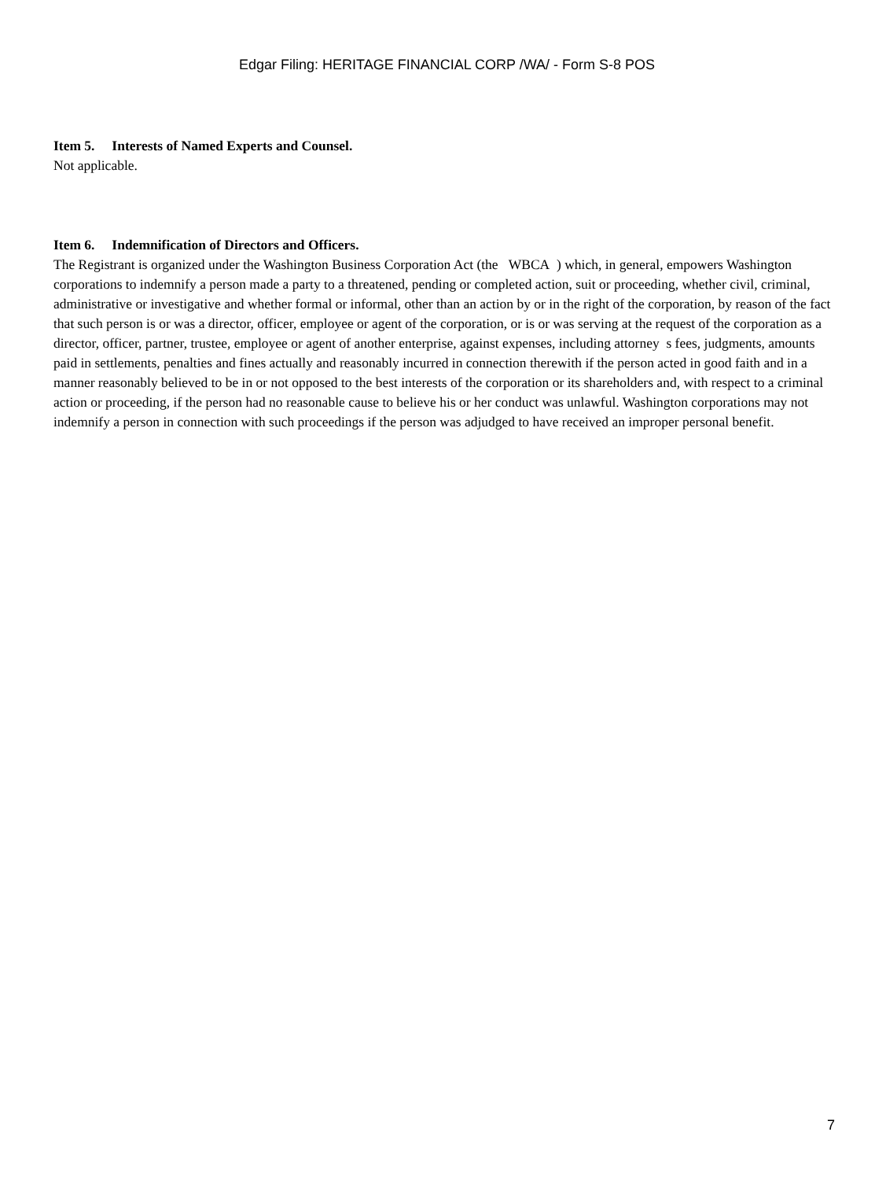Edgar Filing: HERITAGE FINANCIAL CORP /WA/ - Form S-8 POS
Item 5. Interests of Named Experts and Counsel.
Not applicable.
Item 6. Indemnification of Directors and Officers.
The Registrant is organized under the Washington Business Corporation Act (the WBCA ) which, in general, empowers Washington corporations to indemnify a person made a party to a threatened, pending or completed action, suit or proceeding, whether civil, criminal, administrative or investigative and whether formal or informal, other than an action by or in the right of the corporation, by reason of the fact that such person is or was a director, officer, employee or agent of the corporation, or is or was serving at the request of the corporation as a director, officer, partner, trustee, employee or agent of another enterprise, against expenses, including attorney s fees, judgments, amounts paid in settlements, penalties and fines actually and reasonably incurred in connection therewith if the person acted in good faith and in a manner reasonably believed to be in or not opposed to the best interests of the corporation or its shareholders and, with respect to a criminal action or proceeding, if the person had no reasonable cause to believe his or her conduct was unlawful. Washington corporations may not indemnify a person in connection with such proceedings if the person was adjudged to have received an improper personal benefit.
7